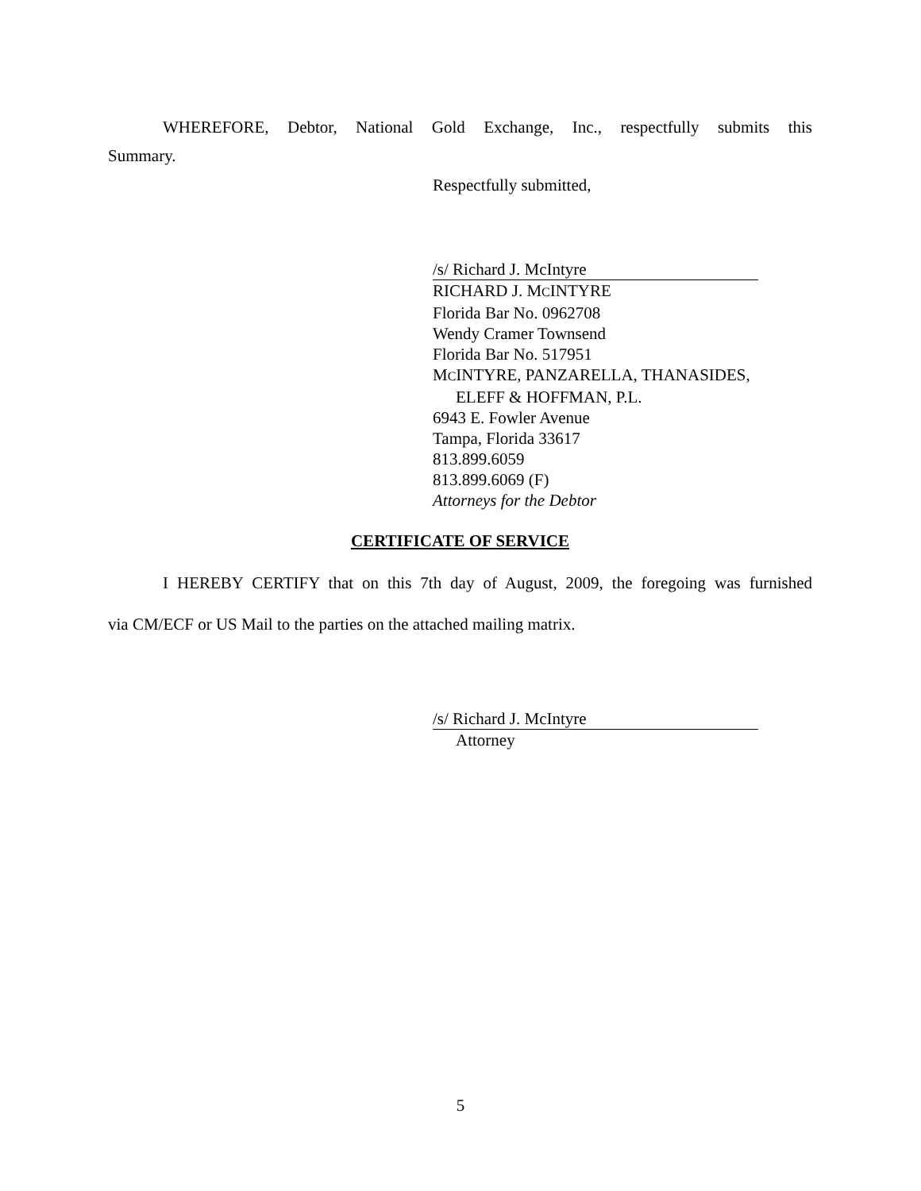WHEREFORE, Debtor, National Gold Exchange, Inc., respectfully submits this
Summary.
Respectfully submitted,
/s/ Richard J. McIntyre
RICHARD J. MCINTYRE
Florida Bar No. 0962708
Wendy Cramer Townsend
Florida Bar No. 517951
MCINTYRE, PANZARELLA, THANASIDES,
ELEFF & HOFFMAN, P.L.
6943 E. Fowler Avenue
Tampa, Florida 33617
813.899.6059
813.899.6069 (F)
Attorneys for the Debtor
CERTIFICATE OF SERVICE
I HEREBY CERTIFY that on this 7th day of August, 2009, the foregoing was furnished
via CM/ECF or US Mail to the parties on the attached mailing matrix.
/s/ Richard J. McIntyre
Attorney
5